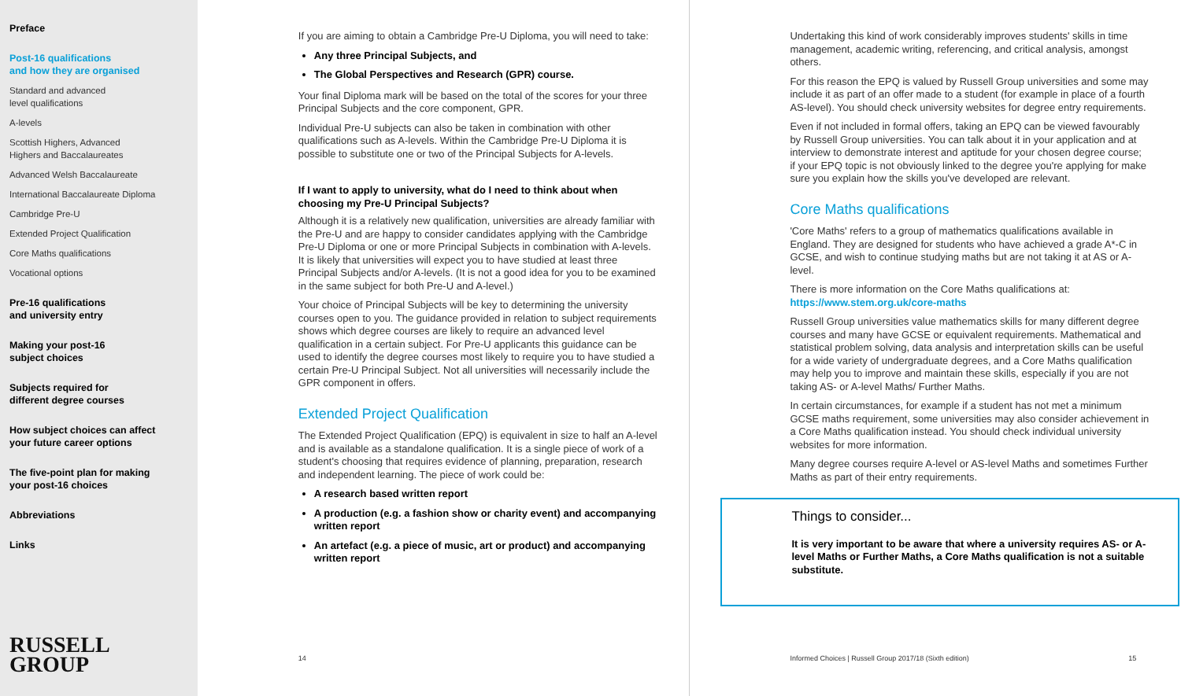Preface
Post-16 qualifications
and how they are organised
Standard and advanced
level qualifications
A-levels
Scottish Highers, Advanced
Highers and Baccalaureates
Advanced Welsh Baccalaureate
International Baccalaureate Diploma
Cambridge Pre-U
Extended Project Qualification
Core Maths qualifications
Vocational options
Pre-16 qualifications
and university entry
Making your post-16
subject choices
Subjects required for
different degree courses
How subject choices can affect
your future career options
The five-point plan for making
your post-16 choices
Abbreviations
Links
RUSSELL
GROUP
If you are aiming to obtain a Cambridge Pre-U Diploma, you will need to take:
Any three Principal Subjects, and
The Global Perspectives and Research (GPR) course.
Your final Diploma mark will be based on the total of the scores for your three Principal Subjects and the core component, GPR.
Individual Pre-U subjects can also be taken in combination with other qualifications such as A-levels. Within the Cambridge Pre-U Diploma it is possible to substitute one or two of the Principal Subjects for A-levels.
If I want to apply to university, what do I need to think about when choosing my Pre-U Principal Subjects?
Although it is a relatively new qualification, universities are already familiar with the Pre-U and are happy to consider candidates applying with the Cambridge Pre-U Diploma or one or more Principal Subjects in combination with A-levels. It is likely that universities will expect you to have studied at least three Principal Subjects and/or A-levels. (It is not a good idea for you to be examined in the same subject for both Pre-U and A-level.)
Your choice of Principal Subjects will be key to determining the university courses open to you. The guidance provided in relation to subject requirements shows which degree courses are likely to require an advanced level qualification in a certain subject. For Pre-U applicants this guidance can be used to identify the degree courses most likely to require you to have studied a certain Pre-U Principal Subject. Not all universities will necessarily include the GPR component in offers.
Extended Project Qualification
The Extended Project Qualification (EPQ) is equivalent in size to half an A-level and is available as a standalone qualification. It is a single piece of work of a student's choosing that requires evidence of planning, preparation, research and independent learning. The piece of work could be:
A research based written report
A production (e.g. a fashion show or charity event) and accompanying written report
An artefact (e.g. a piece of music, art or product) and accompanying written report
14
Undertaking this kind of work considerably improves students' skills in time management, academic writing, referencing, and critical analysis, amongst others.
For this reason the EPQ is valued by Russell Group universities and some may include it as part of an offer made to a student (for example in place of a fourth AS-level). You should check university websites for degree entry requirements.
Even if not included in formal offers, taking an EPQ can be viewed favourably by Russell Group universities. You can talk about it in your application and at interview to demonstrate interest and aptitude for your chosen degree course; if your EPQ topic is not obviously linked to the degree you're applying for make sure you explain how the skills you've developed are relevant.
Core Maths qualifications
'Core Maths' refers to a group of mathematics qualifications available in England. They are designed for students who have achieved a grade A*-C in GCSE, and wish to continue studying maths but are not taking it at AS or A-level.
There is more information on the Core Maths qualifications at: https://www.stem.org.uk/core-maths
Russell Group universities value mathematics skills for many different degree courses and many have GCSE or equivalent requirements. Mathematical and statistical problem solving, data analysis and interpretation skills can be useful for a wide variety of undergraduate degrees, and a Core Maths qualification may help you to improve and maintain these skills, especially if you are not taking AS- or A-level Maths/ Further Maths.
In certain circumstances, for example if a student has not met a minimum GCSE maths requirement, some universities may also consider achievement in a Core Maths qualification instead. You should check individual university websites for more information.
Many degree courses require A-level or AS-level Maths and sometimes Further Maths as part of their entry requirements.
Things to consider...
It is very important to be aware that where a university requires AS- or A-level Maths or Further Maths, a Core Maths qualification is not a suitable substitute.
Informed Choices | Russell Group 2017/18 (Sixth edition) 15